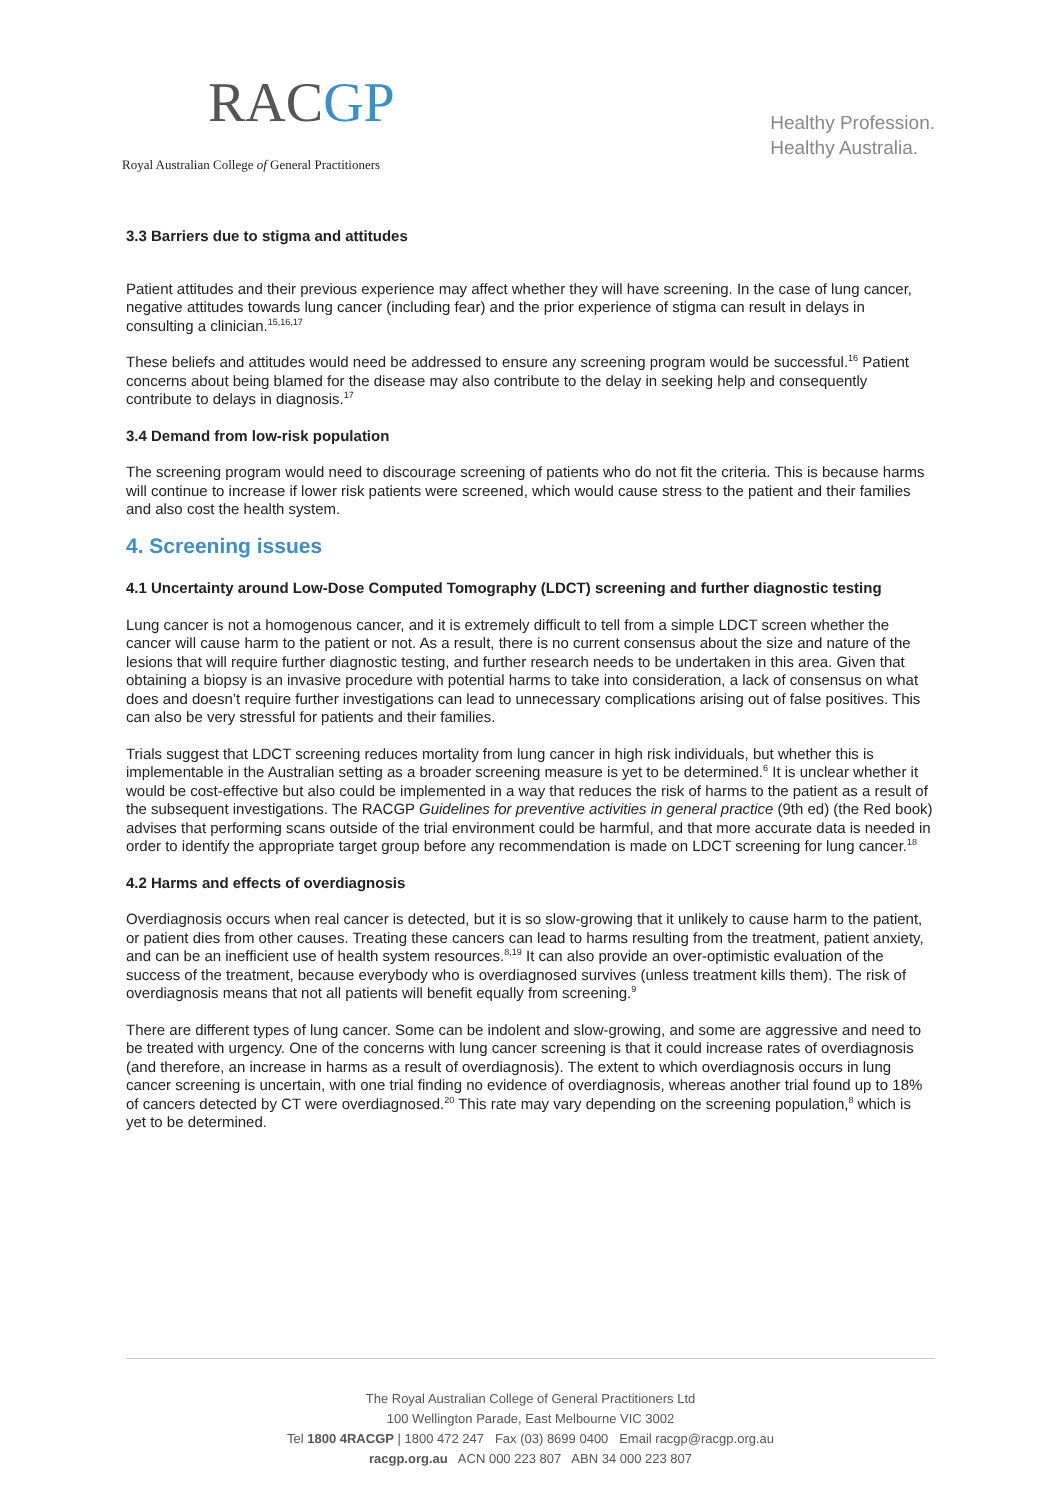RACGP
Royal Australian College of General Practitioners
Healthy Profession.
Healthy Australia.
3.3 Barriers due to stigma and attitudes
Patient attitudes and their previous experience may affect whether they will have screening. In the case of lung cancer, negative attitudes towards lung cancer (including fear) and the prior experience of stigma can result in delays in consulting a clinician.<sup>15,16,17</sup>
These beliefs and attitudes would need be addressed to ensure any screening program would be successful.<sup>16</sup> Patient concerns about being blamed for the disease may also contribute to the delay in seeking help and consequently contribute to delays in diagnosis.<sup>17</sup>
3.4 Demand from low-risk population
The screening program would need to discourage screening of patients who do not fit the criteria. This is because harms will continue to increase if lower risk patients were screened, which would cause stress to the patient and their families and also cost the health system.
4. Screening issues
4.1 Uncertainty around Low-Dose Computed Tomography (LDCT) screening and further diagnostic testing
Lung cancer is not a homogenous cancer, and it is extremely difficult to tell from a simple LDCT screen whether the cancer will cause harm to the patient or not. As a result, there is no current consensus about the size and nature of the lesions that will require further diagnostic testing, and further research needs to be undertaken in this area. Given that obtaining a biopsy is an invasive procedure with potential harms to take into consideration, a lack of consensus on what does and doesn’t require further investigations can lead to unnecessary complications arising out of false positives. This can also be very stressful for patients and their families.
Trials suggest that LDCT screening reduces mortality from lung cancer in high risk individuals, but whether this is implementable in the Australian setting as a broader screening measure is yet to be determined.<sup>6</sup> It is unclear whether it would be cost-effective but also could be implemented in a way that reduces the risk of harms to the patient as a result of the subsequent investigations. The RACGP Guidelines for preventive activities in general practice (9th ed) (the Red book) advises that performing scans outside of the trial environment could be harmful, and that more accurate data is needed in order to identify the appropriate target group before any recommendation is made on LDCT screening for lung cancer.<sup>18</sup>
4.2 Harms and effects of overdiagnosis
Overdiagnosis occurs when real cancer is detected, but it is so slow-growing that it unlikely to cause harm to the patient, or patient dies from other causes. Treating these cancers can lead to harms resulting from the treatment, patient anxiety, and can be an inefficient use of health system resources.<sup>8,19</sup> It can also provide an over-optimistic evaluation of the success of the treatment, because everybody who is overdiagnosed survives (unless treatment kills them). The risk of overdiagnosis means that not all patients will benefit equally from screening.<sup>9</sup>
There are different types of lung cancer. Some can be indolent and slow-growing, and some are aggressive and need to be treated with urgency. One of the concerns with lung cancer screening is that it could increase rates of overdiagnosis (and therefore, an increase in harms as a result of overdiagnosis). The extent to which overdiagnosis occurs in lung cancer screening is uncertain, with one trial finding no evidence of overdiagnosis, whereas another trial found up to 18% of cancers detected by CT were overdiagnosed.<sup>20</sup> This rate may vary depending on the screening population,<sup>8</sup> which is yet to be determined.
The Royal Australian College of General Practitioners Ltd
100 Wellington Parade, East Melbourne VIC 3002
Tel 1800 4RACGP | 1800 472 247 Fax (03) 8699 0400 Email racgp@racgp.org.au
racgp.org.au ACN 000 223 807 ABN 34 000 223 807